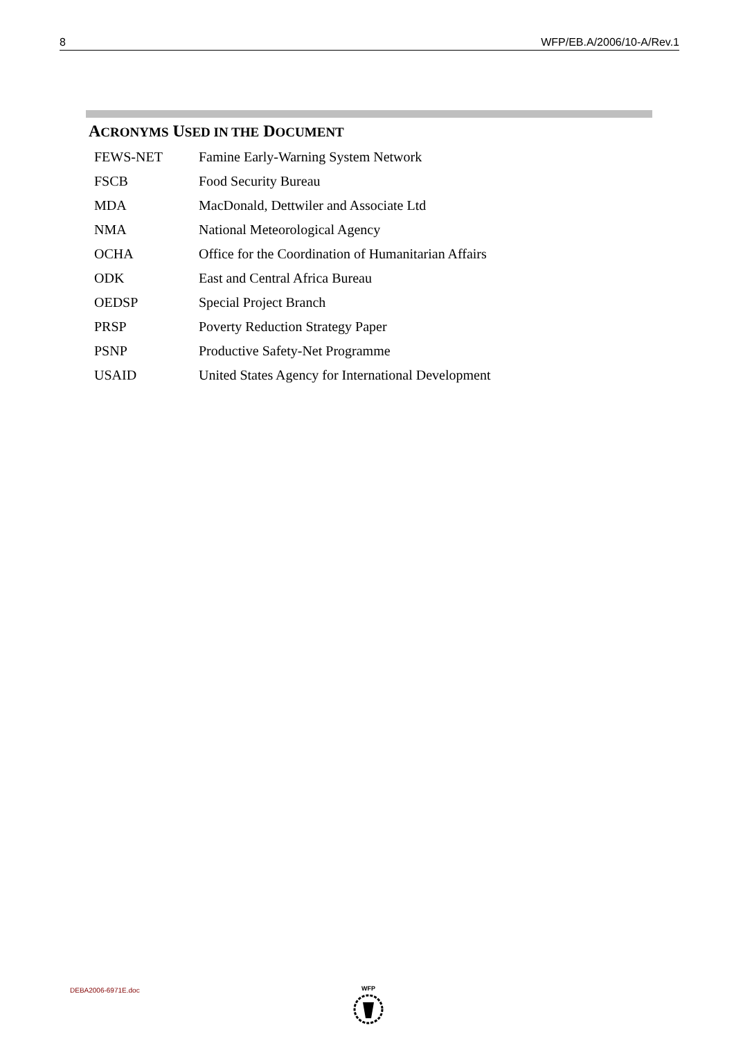8 WFP/EB.A/2006/10-A/Rev.1
ACRONYMS USED IN THE DOCUMENT
| FEWS-NET | Famine Early-Warning System Network |
| FSCB | Food Security Bureau |
| MDA | MacDonald, Dettwiler and Associate Ltd |
| NMA | National Meteorological Agency |
| OCHA | Office for the Coordination of Humanitarian Affairs |
| ODK | East and Central Africa Bureau |
| OEDSP | Special Project Branch |
| PRSP | Poverty Reduction Strategy Paper |
| PSNP | Productive Safety-Net Programme |
| USAID | United States Agency for International Development |
DEBA2006-6971E.doc WFP